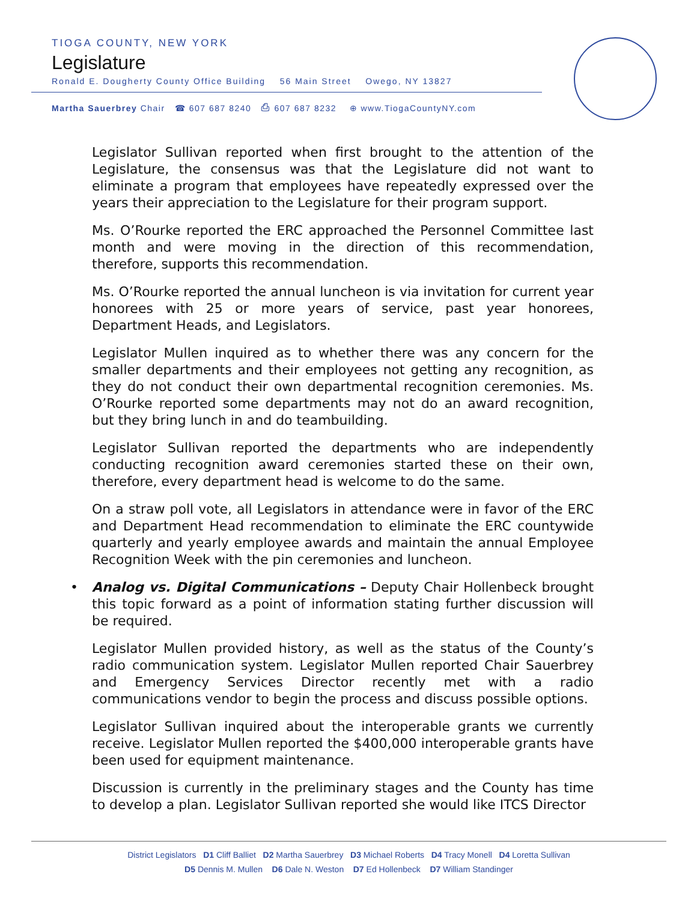TIOGA COUNTY, NEW YORK
Legislature
Ronald E. Dougherty County Office Building 56 Main Street Owego, NY 13827
Martha Sauerbrey Chair ☎ 607 687 8240 ⎙ 607 687 8232 ⊕ www.TiogaCountyNY.com
Legislator Sullivan reported when first brought to the attention of the Legislature, the consensus was that the Legislature did not want to eliminate a program that employees have repeatedly expressed over the years their appreciation to the Legislature for their program support.
Ms. O’Rourke reported the ERC approached the Personnel Committee last month and were moving in the direction of this recommendation, therefore, supports this recommendation.
Ms. O’Rourke reported the annual luncheon is via invitation for current year honorees with 25 or more years of service, past year honorees, Department Heads, and Legislators.
Legislator Mullen inquired as to whether there was any concern for the smaller departments and their employees not getting any recognition, as they do not conduct their own departmental recognition ceremonies. Ms. O’Rourke reported some departments may not do an award recognition, but they bring lunch in and do teambuilding.
Legislator Sullivan reported the departments who are independently conducting recognition award ceremonies started these on their own, therefore, every department head is welcome to do the same.
On a straw poll vote, all Legislators in attendance were in favor of the ERC and Department Head recommendation to eliminate the ERC countywide quarterly and yearly employee awards and maintain the annual Employee Recognition Week with the pin ceremonies and luncheon.
• Analog vs. Digital Communications – Deputy Chair Hollenbeck brought this topic forward as a point of information stating further discussion will be required.
Legislator Mullen provided history, as well as the status of the County’s radio communication system. Legislator Mullen reported Chair Sauerbrey and Emergency Services Director recently met with a radio communications vendor to begin the process and discuss possible options.
Legislator Sullivan inquired about the interoperable grants we currently receive. Legislator Mullen reported the $400,000 interoperable grants have been used for equipment maintenance.
Discussion is currently in the preliminary stages and the County has time to develop a plan. Legislator Sullivan reported she would like ITCS Director
District Legislators D1 Cliff Balliet D2 Martha Sauerbrey D3 Michael Roberts D4 Tracy Monell D4 Loretta Sullivan
D5 Dennis M. Mullen D6 Dale N. Weston D7 Ed Hollenbeck D7 William Standinger